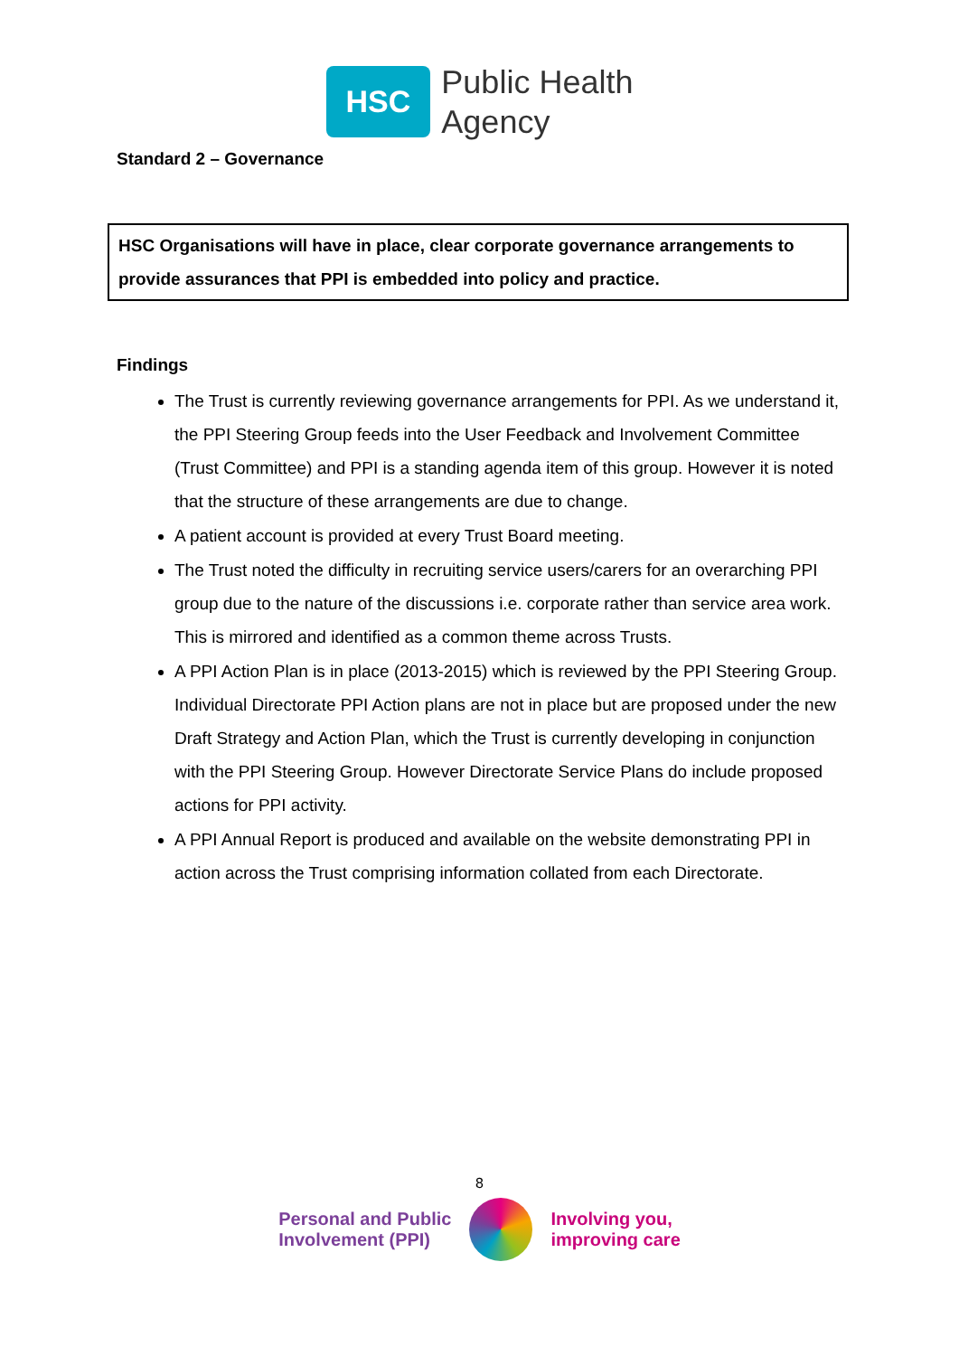HSC
Public Health
Agency
Standard 2 – Governance
HSC Organisations will have in place, clear corporate governance arrangements to provide assurances that PPI is embedded into policy and practice.
Findings
The Trust is currently reviewing governance arrangements for PPI. As we understand it, the PPI Steering Group feeds into the User Feedback and Involvement Committee (Trust Committee) and PPI is a standing agenda item of this group. However it is noted that the structure of these arrangements are due to change.
A patient account is provided at every Trust Board meeting.
The Trust noted the difficulty in recruiting service users/carers for an overarching PPI group due to the nature of the discussions i.e. corporate rather than service area work. This is mirrored and identified as a common theme across Trusts.
A PPI Action Plan is in place (2013-2015) which is reviewed by the PPI Steering Group. Individual Directorate PPI Action plans are not in place but are proposed under the new Draft Strategy and Action Plan, which the Trust is currently developing in conjunction with the PPI Steering Group. However Directorate Service Plans do include proposed actions for PPI activity.
A PPI Annual Report is produced and available on the website demonstrating PPI in action across the Trust comprising information collated from each Directorate.
8
Personal and Public
Involvement (PPI)
Involving you,
improving care